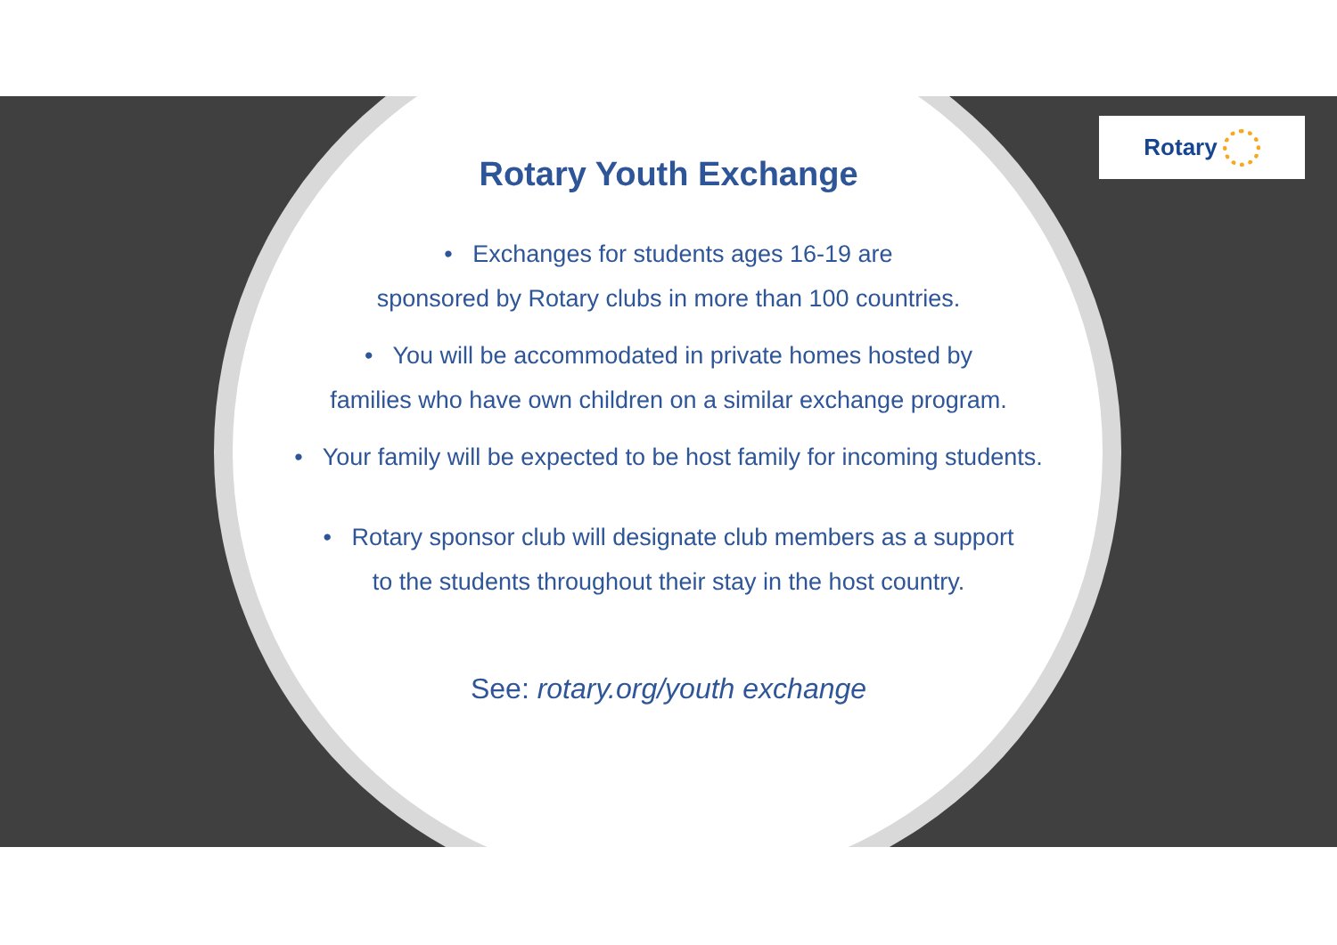Rotary
Rotary Youth Exchange
• Exchanges for students ages 16-19 are
sponsored by Rotary clubs in more than 100 countries.
• You will be accommodated in private homes hosted by
families who have own children on a similar exchange program.
• Your family will be expected to be host family for incoming students.
• Rotary sponsor club will designate club members as a support
to the students throughout their stay in the host country.
See: rotary.org/youth exchange